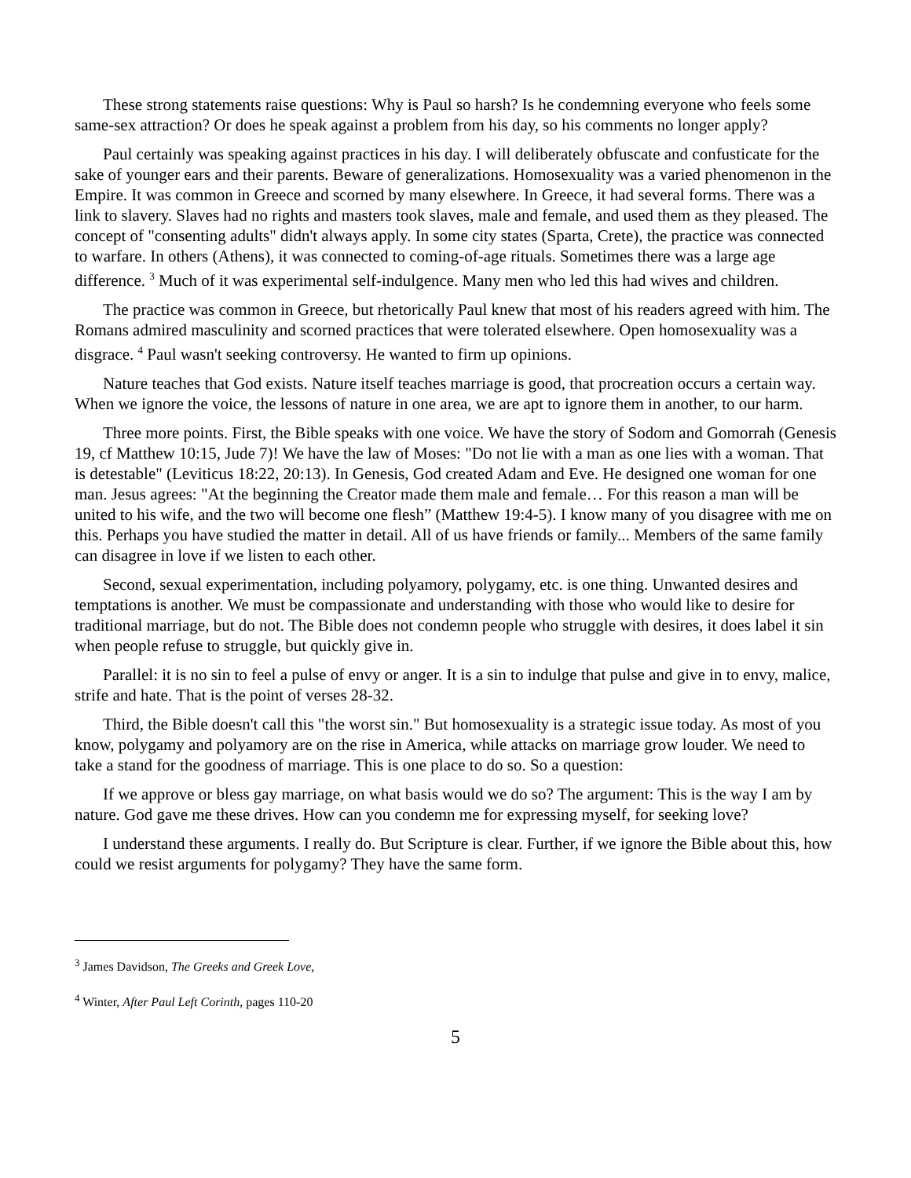These strong statements raise questions: Why is Paul so harsh? Is he condemning everyone who feels some same-sex attraction? Or does he speak against a problem from his day, so his comments no longer apply?
Paul certainly was speaking against practices in his day. I will deliberately obfuscate and confusticate for the sake of younger ears and their parents. Beware of generalizations. Homosexuality was a varied phenomenon in the Empire. It was common in Greece and scorned by many elsewhere. In Greece, it had several forms. There was a link to slavery. Slaves had no rights and masters took slaves, male and female, and used them as they pleased. The concept of "consenting adults" didn't always apply. In some city states (Sparta, Crete), the practice was connected to warfare. In others (Athens), it was connected to coming-of-age rituals. Sometimes there was a large age difference. <sup>3</sup> Much of it was experimental self-indulgence. Many men who led this had wives and children.
The practice was common in Greece, but rhetorically Paul knew that most of his readers agreed with him. The Romans admired masculinity and scorned practices that were tolerated elsewhere. Open homosexuality was a disgrace. <sup>4</sup> Paul wasn't seeking controversy. He wanted to firm up opinions.
Nature teaches that God exists. Nature itself teaches marriage is good, that procreation occurs a certain way. When we ignore the voice, the lessons of nature in one area, we are apt to ignore them in another, to our harm.
Three more points. First, the Bible speaks with one voice. We have the story of Sodom and Gomorrah (Genesis 19, cf Matthew 10:15, Jude 7)! We have the law of Moses: "Do not lie with a man as one lies with a woman. That is detestable" (Leviticus 18:22, 20:13). In Genesis, God created Adam and Eve. He designed one woman for one man. Jesus agrees: "At the beginning the Creator made them male and female… For this reason a man will be united to his wife, and the two will become one flesh” (Matthew 19:4-5). I know many of you disagree with me on this. Perhaps you have studied the matter in detail. All of us have friends or family... Members of the same family can disagree in love if we listen to each other.
Second, sexual experimentation, including polyamory, polygamy, etc. is one thing. Unwanted desires and temptations is another. We must be compassionate and understanding with those who would like to desire for traditional marriage, but do not. The Bible does not condemn people who struggle with desires, it does label it sin when people refuse to struggle, but quickly give in.
Parallel: it is no sin to feel a pulse of envy or anger. It is a sin to indulge that pulse and give in to envy, malice, strife and hate. That is the point of verses 28-32.
Third, the Bible doesn't call this "the worst sin." But homosexuality is a strategic issue today. As most of you know, polygamy and polyamory are on the rise in America, while attacks on marriage grow louder. We need to take a stand for the goodness of marriage. This is one place to do so. So a question:
If we approve or bless gay marriage, on what basis would we do so? The argument: This is the way I am by nature. God gave me these drives. How can you condemn me for expressing myself, for seeking love?
I understand these arguments. I really do. But Scripture is clear. Further, if we ignore the Bible about this, how could we resist arguments for polygamy? They have the same form.
<sup>3</sup> James Davidson, The Greeks and Greek Love,
<sup>4</sup> Winter, After Paul Left Corinth, pages 110-20
5